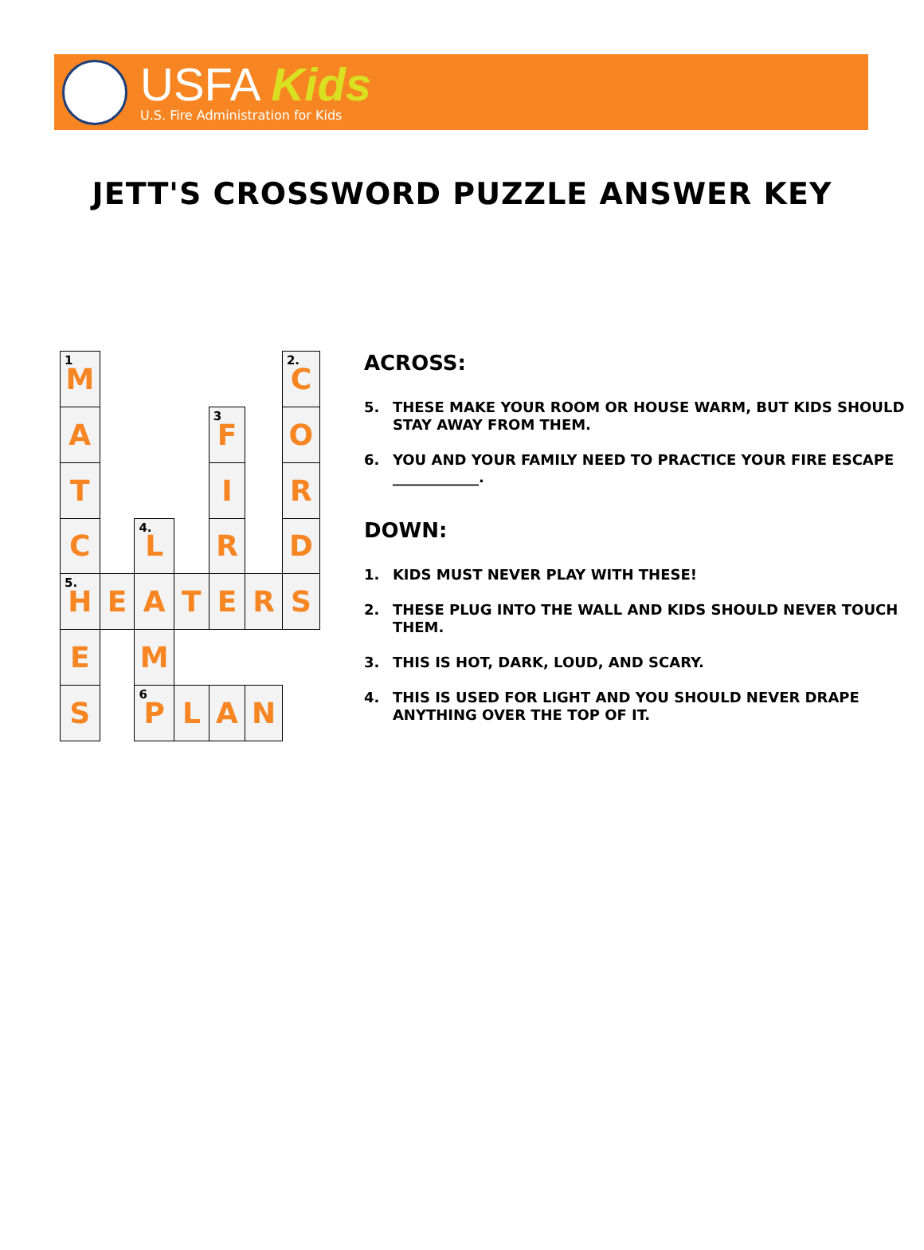USFA Kids
U.S. Fire Administration for Kids
JETT'S CROSSWORD PUZZLE ANSWER KEY
| <sup>1</sup> M | | | | | | <sup>2.</sup> C |
| A | | | | <sup>3</sup> F | | O |
| T | | | | I | | R |
| C | | <sup>4.</sup> L | | R | | D |
| <sup>5.</sup> H | E | A | T | E | R | S |
| E | | M | | | | |
| S | | <sup>6</sup> P | L | A | N | |
ACROSS:
5. THESE MAKE YOUR ROOM OR HOUSE WARM, BUT KIDS SHOULD STAY AWAY FROM THEM.
6. YOU AND YOUR FAMILY NEED TO PRACTICE YOUR FIRE ESCAPE ____________.
DOWN:
1. KIDS MUST NEVER PLAY WITH THESE!
2. THESE PLUG INTO THE WALL AND KIDS SHOULD NEVER TOUCH THEM.
3. THIS IS HOT, DARK, LOUD, AND SCARY.
4. THIS IS USED FOR LIGHT AND YOU SHOULD NEVER DRAPE ANYTHING OVER THE TOP OF IT.